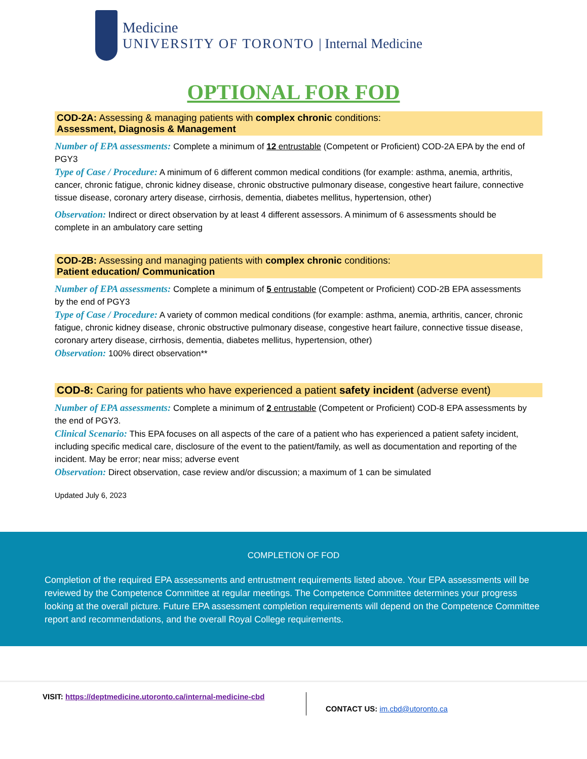Medicine
UNIVERSITY OF TORONTO | Internal Medicine
OPTIONAL FOR FOD
COD-2A: Assessing & managing patients with complex chronic conditions:
Assessment, Diagnosis & Management
Number of EPA assessments: Complete a minimum of 12 entrustable (Competent or Proficient) COD-2A EPA by the end of PGY3
Type of Case / Procedure: A minimum of 6 different common medical conditions (for example: asthma, anemia, arthritis, cancer, chronic fatigue, chronic kidney disease, chronic obstructive pulmonary disease, congestive heart failure, connective tissue disease, coronary artery disease, cirrhosis, dementia, diabetes mellitus, hypertension, other)
Observation: Indirect or direct observation by at least 4 different assessors. A minimum of 6 assessments should be complete in an ambulatory care setting
COD-2B: Assessing and managing patients with complex chronic conditions:
Patient education/ Communication
Number of EPA assessments: Complete a minimum of 5 entrustable (Competent or Proficient) COD-2B EPA assessments by the end of PGY3
Type of Case / Procedure: A variety of common medical conditions (for example: asthma, anemia, arthritis, cancer, chronic fatigue, chronic kidney disease, chronic obstructive pulmonary disease, congestive heart failure, connective tissue disease, coronary artery disease, cirrhosis, dementia, diabetes mellitus, hypertension, other)
Observation: 100% direct observation**
COD-8: Caring for patients who have experienced a patient safety incident (adverse event)
Number of EPA assessments: Complete a minimum of 2 entrustable (Competent or Proficient) COD-8 EPA assessments by the end of PGY3.
Clinical Scenario: This EPA focuses on all aspects of the care of a patient who has experienced a patient safety incident, including specific medical care, disclosure of the event to the patient/family, as well as documentation and reporting of the incident. May be error; near miss; adverse event
Observation: Direct observation, case review and/or discussion; a maximum of 1 can be simulated
Updated July 6, 2023
COMPLETION OF FOD
Completion of the required EPA assessments and entrustment requirements listed above. Your EPA assessments will be reviewed by the Competence Committee at regular meetings. The Competence Committee determines your progress looking at the overall picture. Future EPA assessment completion requirements will depend on the Competence Committee report and recommendations, and the overall Royal College requirements.
VISIT: https://deptmedicine.utoronto.ca/internal-medicine-cbd
CONTACT US: im.cbd@utoronto.ca